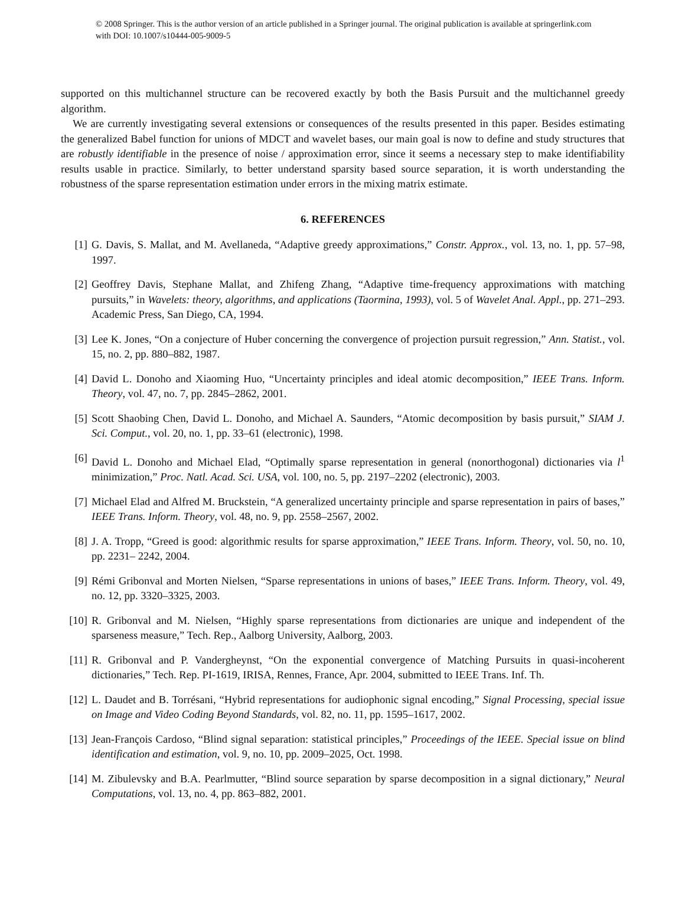© 2008 Springer. This is the author version of an article published in a Springer journal. The original publication is available at springerlink.com with DOI: 10.1007/s10444-005-9009-5
supported on this multichannel structure can be recovered exactly by both the Basis Pursuit and the multichannel greedy algorithm.
We are currently investigating several extensions or consequences of the results presented in this paper. Besides estimating the generalized Babel function for unions of MDCT and wavelet bases, our main goal is now to define and study structures that are robustly identifiable in the presence of noise / approximation error, since it seems a necessary step to make identifiability results usable in practice. Similarly, to better understand sparsity based source separation, it is worth understanding the robustness of the sparse representation estimation under errors in the mixing matrix estimate.
6. REFERENCES
[1] G. Davis, S. Mallat, and M. Avellaneda, “Adaptive greedy approximations,” Constr. Approx., vol. 13, no. 1, pp. 57–98, 1997.
[2] Geoffrey Davis, Stephane Mallat, and Zhifeng Zhang, “Adaptive time-frequency approximations with matching pursuits,” in Wavelets: theory, algorithms, and applications (Taormina, 1993), vol. 5 of Wavelet Anal. Appl., pp. 271–293. Academic Press, San Diego, CA, 1994.
[3] Lee K. Jones, “On a conjecture of Huber concerning the convergence of projection pursuit regression,” Ann. Statist., vol. 15, no. 2, pp. 880–882, 1987.
[4] David L. Donoho and Xiaoming Huo, “Uncertainty principles and ideal atomic decomposition,” IEEE Trans. Inform. Theory, vol. 47, no. 7, pp. 2845–2862, 2001.
[5] Scott Shaobing Chen, David L. Donoho, and Michael A. Saunders, “Atomic decomposition by basis pursuit,” SIAM J. Sci. Comput., vol. 20, no. 1, pp. 33–61 (electronic), 1998.
[6] David L. Donoho and Michael Elad, “Optimally sparse representation in general (nonorthogonal) dictionaries via l<sup>1</sup> minimization,” Proc. Natl. Acad. Sci. USA, vol. 100, no. 5, pp. 2197–2202 (electronic), 2003.
[7] Michael Elad and Alfred M. Bruckstein, “A generalized uncertainty principle and sparse representation in pairs of bases,” IEEE Trans. Inform. Theory, vol. 48, no. 9, pp. 2558–2567, 2002.
[8] J. A. Tropp, “Greed is good: algorithmic results for sparse approximation,” IEEE Trans. Inform. Theory, vol. 50, no. 10, pp. 2231– 2242, 2004.
[9] Rémi Gribonval and Morten Nielsen, “Sparse representations in unions of bases,” IEEE Trans. Inform. Theory, vol. 49, no. 12, pp. 3320–3325, 2003.
[10] R. Gribonval and M. Nielsen, “Highly sparse representations from dictionaries are unique and independent of the sparseness measure,” Tech. Rep., Aalborg University, Aalborg, 2003.
[11] R. Gribonval and P. Vandergheynst, “On the exponential convergence of Matching Pursuits in quasi-incoherent dictionaries,” Tech. Rep. PI-1619, IRISA, Rennes, France, Apr. 2004, submitted to IEEE Trans. Inf. Th.
[12] L. Daudet and B. Torrésani, “Hybrid representations for audiophonic signal encoding,” Signal Processing, special issue on Image and Video Coding Beyond Standards, vol. 82, no. 11, pp. 1595–1617, 2002.
[13] Jean-François Cardoso, “Blind signal separation: statistical principles,” Proceedings of the IEEE. Special issue on blind identification and estimation, vol. 9, no. 10, pp. 2009–2025, Oct. 1998.
[14] M. Zibulevsky and B.A. Pearlmutter, “Blind source separation by sparse decomposition in a signal dictionary,” Neural Computations, vol. 13, no. 4, pp. 863–882, 2001.